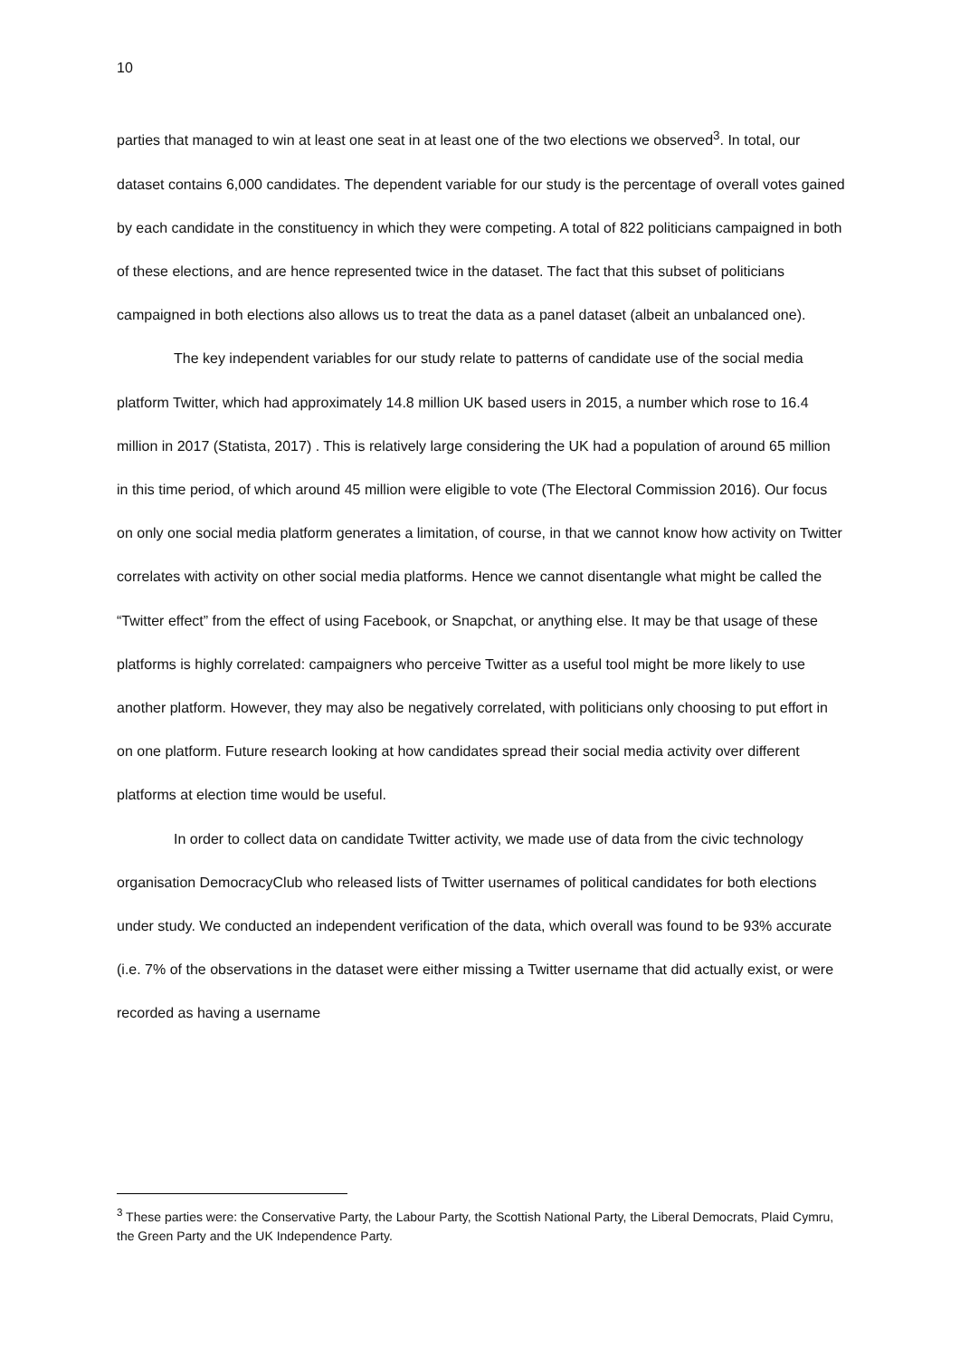10
parties that managed to win at least one seat in at least one of the two elections we observed<sup>3</sup>. In total, our dataset contains 6,000 candidates. The dependent variable for our study is the percentage of overall votes gained by each candidate in the constituency in which they were competing. A total of 822 politicians campaigned in both of these elections, and are hence represented twice in the dataset. The fact that this subset of politicians campaigned in both elections also allows us to treat the data as a panel dataset (albeit an unbalanced one).
The key independent variables for our study relate to patterns of candidate use of the social media platform Twitter, which had approximately 14.8 million UK based users in 2015, a number which rose to 16.4 million in 2017 (Statista, 2017) . This is relatively large considering the UK had a population of around 65 million in this time period, of which around 45 million were eligible to vote (The Electoral Commission 2016). Our focus on only one social media platform generates a limitation, of course, in that we cannot know how activity on Twitter correlates with activity on other social media platforms. Hence we cannot disentangle what might be called the “Twitter effect” from the effect of using Facebook, or Snapchat, or anything else. It may be that usage of these platforms is highly correlated: campaigners who perceive Twitter as a useful tool might be more likely to use another platform. However, they may also be negatively correlated, with politicians only choosing to put effort in on one platform. Future research looking at how candidates spread their social media activity over different platforms at election time would be useful.
In order to collect data on candidate Twitter activity, we made use of data from the civic technology organisation DemocracyClub who released lists of Twitter usernames of political candidates for both elections under study. We conducted an independent verification of the data, which overall was found to be 93% accurate (i.e. 7% of the observations in the dataset were either missing a Twitter username that did actually exist, or were recorded as having a username
<sup>3</sup> These parties were: the Conservative Party, the Labour Party, the Scottish National Party, the Liberal Democrats, Plaid Cymru, the Green Party and the UK Independence Party.